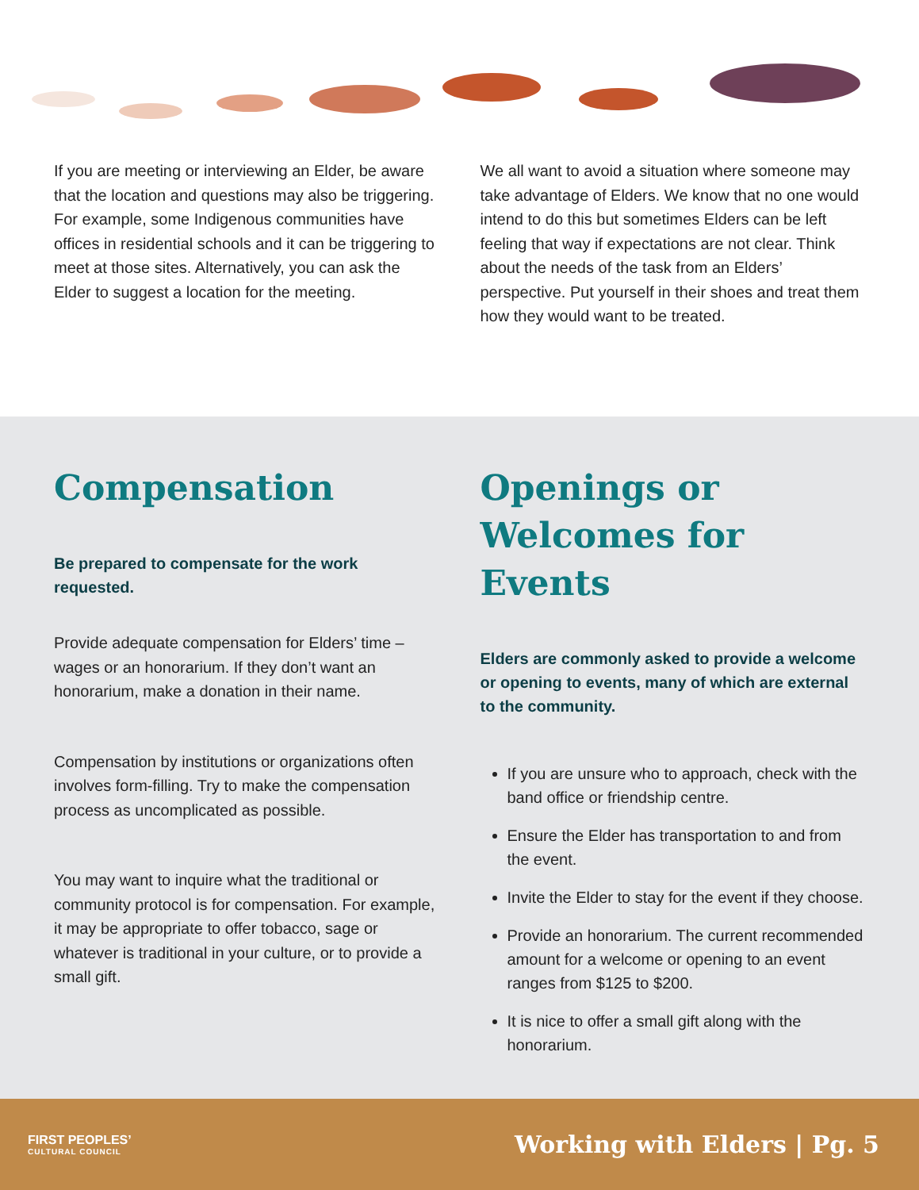If you are meeting or interviewing an Elder, be aware that the location and questions may also be triggering. For example, some Indigenous communities have offices in residential schools and it can be triggering to meet at those sites. Alternatively, you can ask the Elder to suggest a location for the meeting.
We all want to avoid a situation where someone may take advantage of Elders. We know that no one would intend to do this but sometimes Elders can be left feeling that way if expectations are not clear. Think about the needs of the task from an Elders’ perspective. Put yourself in their shoes and treat them how they would want to be treated.
Compensation
Be prepared to compensate for the work requested.
Provide adequate compensation for Elders’ time – wages or an honorarium. If they don’t want an honorarium, make a donation in their name.
Compensation by institutions or organizations often involves form-filling. Try to make the compensation process as uncomplicated as possible.
You may want to inquire what the traditional or community protocol is for compensation. For example, it may be appropriate to offer tobacco, sage or whatever is traditional in your culture, or to provide a small gift.
Openings or
Welcomes for Events
Elders are commonly asked to provide a welcome or opening to events, many of which are external to the community.
If you are unsure who to approach, check with the band office or friendship centre.
Ensure the Elder has transportation to and from the event.
Invite the Elder to stay for the event if they choose.
Provide an honorarium. The current recommended amount for a welcome or opening to an event ranges from $125 to $200.
It is nice to offer a small gift along with the honorarium.
FIRST PEOPLES’
CULTURAL COUNCIL
Working with Elders | Pg. 5